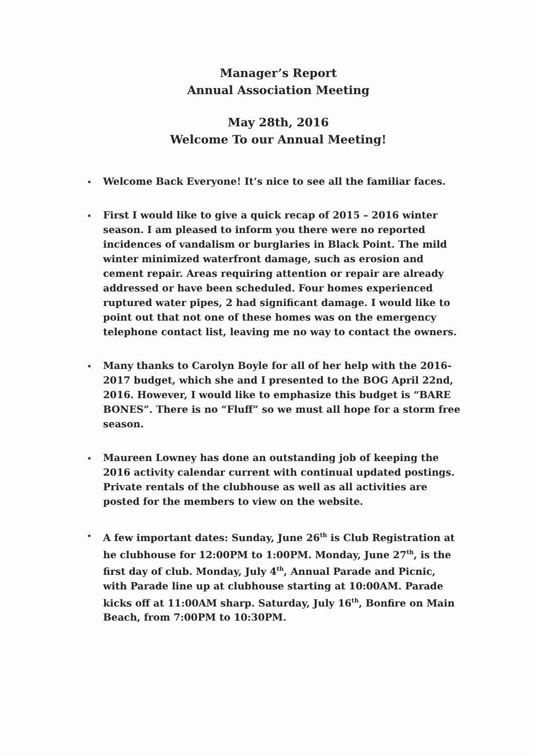Manager’s Report
Annual Association Meeting
May 28th, 2016
Welcome To our Annual Meeting!
Welcome Back Everyone! It’s nice to see all the familiar faces.
First I would like to give a quick recap of 2015 – 2016 winter season. I am pleased to inform you there were no reported incidences of vandalism or burglaries in Black Point. The mild winter minimized waterfront damage, such as erosion and cement repair. Areas requiring attention or repair are already addressed or have been scheduled. Four homes experienced ruptured water pipes, 2 had significant damage. I would like to point out that not one of these homes was on the emergency telephone contact list, leaving me no way to contact the owners.
Many thanks to Carolyn Boyle for all of her help with the 2016- 2017 budget, which she and I presented to the BOG April 22nd, 2016. However, I would like to emphasize this budget is “BARE BONES”. There is no “Fluff” so we must all hope for a storm free season.
Maureen Lowney has done an outstanding job of keeping the 2016 activity calendar current with continual updated postings. Private rentals of the clubhouse as well as all activities are posted for the members to view on the website.
A few important dates: Sunday, June 26<sup>th</sup> is Club Registration at he clubhouse for 12:00PM to 1:00PM. Monday, June 27<sup>th</sup>, is the first day of club. Monday, July 4<sup>th</sup>, Annual Parade and Picnic, with Parade line up at clubhouse starting at 10:00AM. Parade kicks off at 11:00AM sharp. Saturday, July 16<sup>th</sup>, Bonfire on Main Beach, from 7:00PM to 10:30PM.